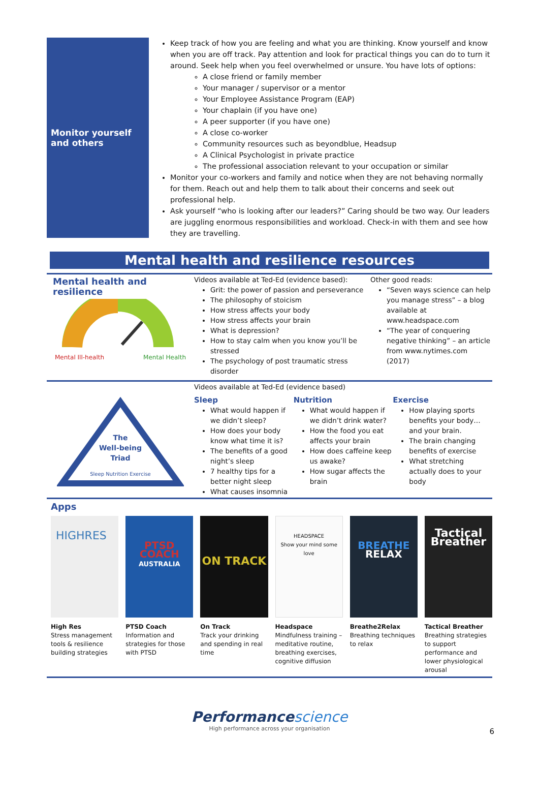Monitor yourself
and others
Keep track of how you are feeling and what you are thinking. Know yourself and know when you are off track. Pay attention and look for practical things you can do to turn it around. Seek help when you feel overwhelmed or unsure. You have lots of options:
A close friend or family member
Your manager / supervisor or a mentor
Your Employee Assistance Program (EAP)
Your chaplain (if you have one)
A peer supporter (if you have one)
A close co-worker
Community resources such as beyondblue, Headsup
A Clinical Psychologist in private practice
The professional association relevant to your occupation or similar
Monitor your co-workers and family and notice when they are not behaving normally for them. Reach out and help them to talk about their concerns and seek out professional help.
Ask yourself “who is looking after our leaders?” Caring should be two way. Our leaders are juggling enormous responsibilities and workload. Check-in with them and see how they are travelling.
Mental health and resilience resources
Mental health and resilience
Mental Ill-health Mental Health
Videos available at Ted-Ed (evidence based):
Grit: the power of passion and perseverance
The philosophy of stoicism
How stress affects your body
How stress affects your brain
What is depression?
How to stay calm when you know you’ll be stressed
The psychology of post traumatic stress disorder
Other good reads:
“Seven ways science can help you manage stress” – a blog available at www.headspace.com
“The year of conquering negative thinking” – an article from www.nytimes.com (2017)
The
Well-being
Triad
Sleep Nutrition Exercise
Videos available at Ted-Ed (evidence based)
Sleep
What would happen if we didn’t sleep?
How does your body know what time it is?
The benefits of a good night’s sleep
7 healthy tips for a better night sleep
What causes insomnia
Nutrition
What would happen if we didn’t drink water?
How the food you eat affects your brain
How does caffeine keep us awake?
How sugar affects the brain
Exercise
How playing sports benefits your body…and your brain.
The brain changing benefits of exercise
What stretching actually does to your body
Apps
HIGHRES
High Res
Stress management tools & resilience building strategies
PTSD COACH
AUSTRALIA
PTSD Coach
Information and strategies for those with PTSD
ON TRACK
On Track
Track your drinking and spending in real time
HEADSPACE
Show your mind some love
Headspace
Mindfulness training – meditative routine, breathing exercises, cognitive diffusion
BREATHE
RELAX
Breathe2Relax
Breathing techniques to relax
Tactical Breather
Tactical Breather
Breathing strategies to support performance and lower physiological arousal
Performancescience
High performance across your organisation
6